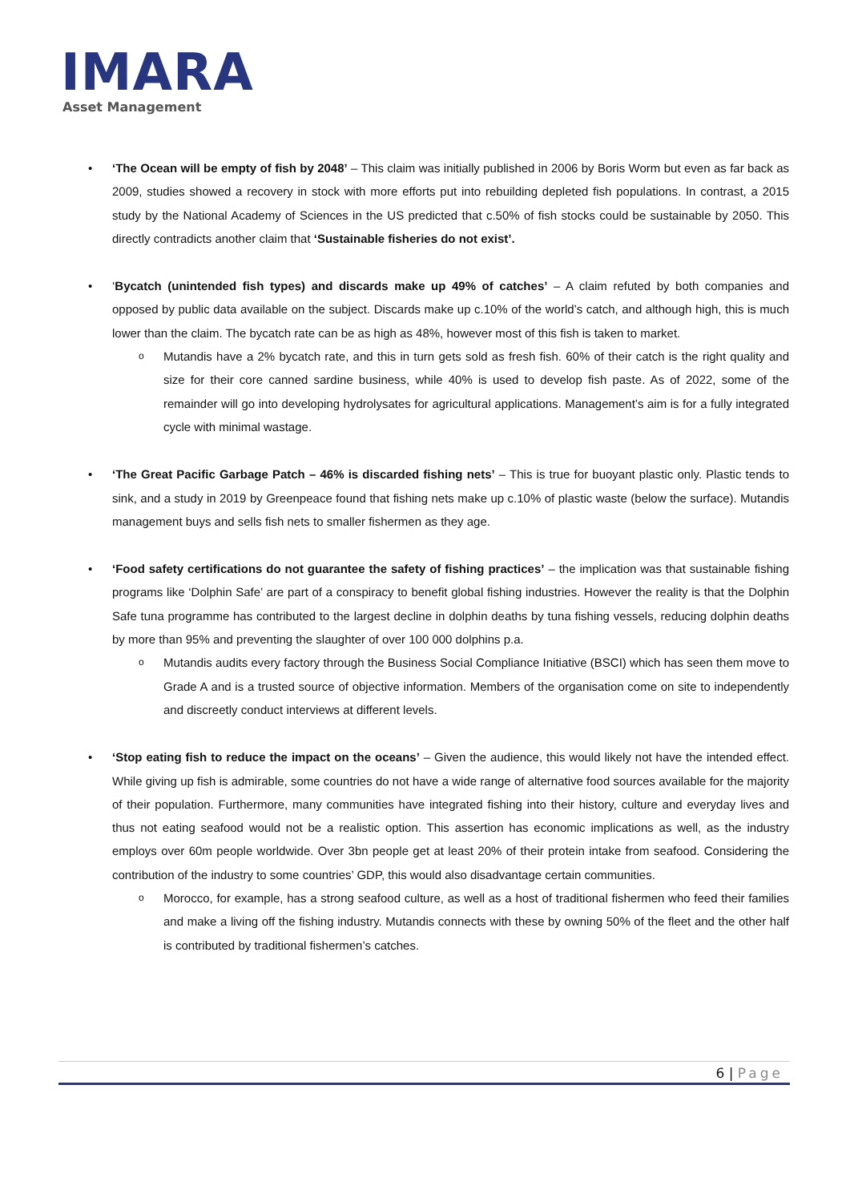IMARA
Asset Management
• ‘The Ocean will be empty of fish by 2048’ – This claim was initially published in 2006 by Boris Worm but even as far back as 2009, studies showed a recovery in stock with more efforts put into rebuilding depleted fish populations. In contrast, a 2015 study by the National Academy of Sciences in the US predicted that c.50% of fish stocks could be sustainable by 2050. This directly contradicts another claim that ‘Sustainable fisheries do not exist’.
• ‘Bycatch (unintended fish types) and discards make up 49% of catches’ – A claim refuted by both companies and opposed by public data available on the subject. Discards make up c.10% of the world’s catch, and although high, this is much lower than the claim. The bycatch rate can be as high as 48%, however most of this fish is taken to market.
o Mutandis have a 2% bycatch rate, and this in turn gets sold as fresh fish. 60% of their catch is the right quality and size for their core canned sardine business, while 40% is used to develop fish paste. As of 2022, some of the remainder will go into developing hydrolysates for agricultural applications. Management’s aim is for a fully integrated cycle with minimal wastage.
• ‘The Great Pacific Garbage Patch – 46% is discarded fishing nets’ – This is true for buoyant plastic only. Plastic tends to sink, and a study in 2019 by Greenpeace found that fishing nets make up c.10% of plastic waste (below the surface). Mutandis management buys and sells fish nets to smaller fishermen as they age.
• ‘Food safety certifications do not guarantee the safety of fishing practices’ – the implication was that sustainable fishing programs like ‘Dolphin Safe’ are part of a conspiracy to benefit global fishing industries. However the reality is that the Dolphin Safe tuna programme has contributed to the largest decline in dolphin deaths by tuna fishing vessels, reducing dolphin deaths by more than 95% and preventing the slaughter of over 100 000 dolphins p.a.
o Mutandis audits every factory through the Business Social Compliance Initiative (BSCI) which has seen them move to Grade A and is a trusted source of objective information. Members of the organisation come on site to independently and discreetly conduct interviews at different levels.
• ‘Stop eating fish to reduce the impact on the oceans’ – Given the audience, this would likely not have the intended effect. While giving up fish is admirable, some countries do not have a wide range of alternative food sources available for the majority of their population. Furthermore, many communities have integrated fishing into their history, culture and everyday lives and thus not eating seafood would not be a realistic option. This assertion has economic implications as well, as the industry employs over 60m people worldwide. Over 3bn people get at least 20% of their protein intake from seafood. Considering the contribution of the industry to some countries’ GDP, this would also disadvantage certain communities.
o Morocco, for example, has a strong seafood culture, as well as a host of traditional fishermen who feed their families and make a living off the fishing industry. Mutandis connects with these by owning 50% of the fleet and the other half is contributed by traditional fishermen’s catches.
6 | Page